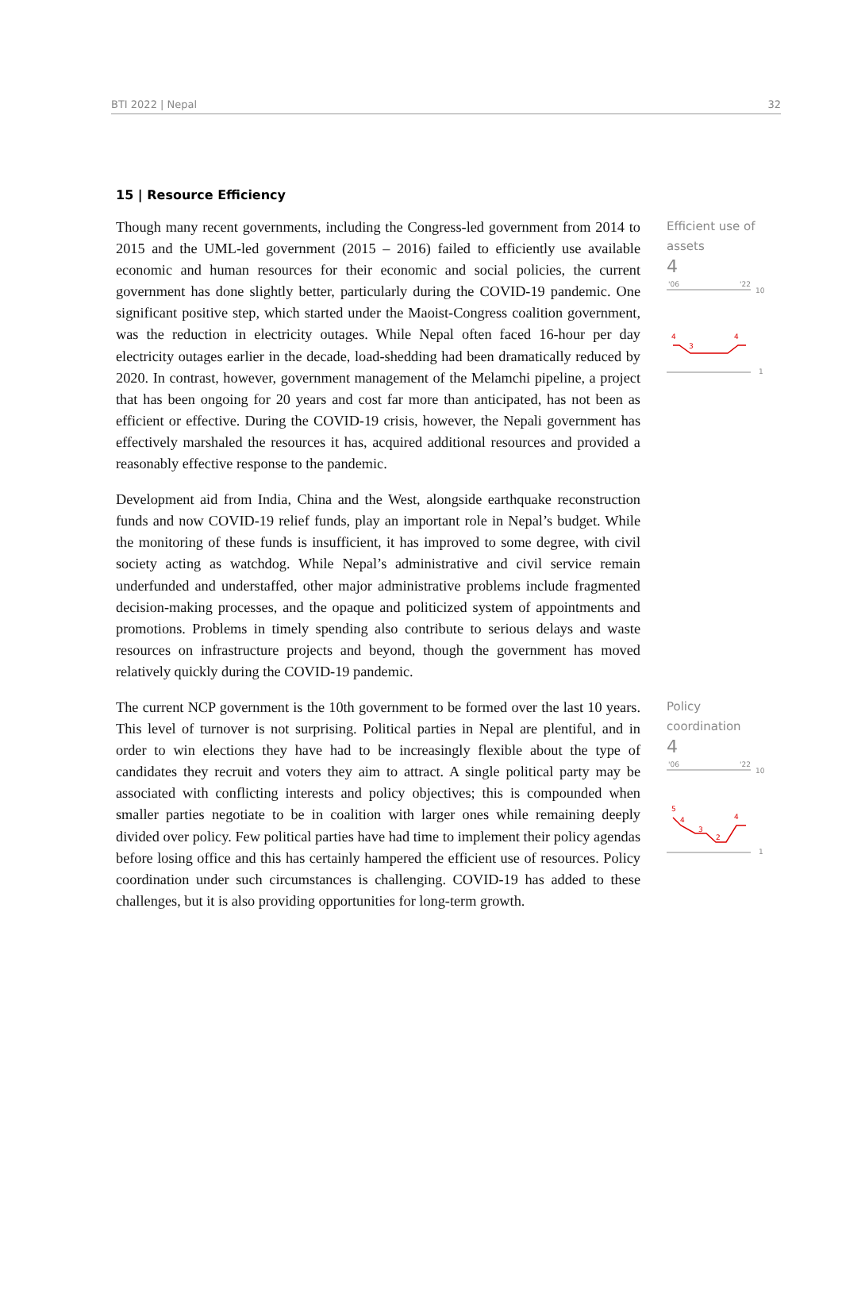BTI 2022 | Nepal 32
15 | Resource Efficiency
Though many recent governments, including the Congress-led government from 2014 to 2015 and the UML-led government (2015 – 2016) failed to efficiently use available economic and human resources for their economic and social policies, the current government has done slightly better, particularly during the COVID-19 pandemic. One significant positive step, which started under the Maoist-Congress coalition government, was the reduction in electricity outages. While Nepal often faced 16-hour per day electricity outages earlier in the decade, load-shedding had been dramatically reduced by 2020. In contrast, however, government management of the Melamchi pipeline, a project that has been ongoing for 20 years and cost far more than anticipated, has not been as efficient or effective. During the COVID-19 crisis, however, the Nepali government has effectively marshaled the resources it has, acquired additional resources and provided a reasonably effective response to the pandemic.
Development aid from India, China and the West, alongside earthquake reconstruction funds and now COVID-19 relief funds, play an important role in Nepal’s budget. While the monitoring of these funds is insufficient, it has improved to some degree, with civil society acting as watchdog. While Nepal’s administrative and civil service remain underfunded and understaffed, other major administrative problems include fragmented decision-making processes, and the opaque and politicized system of appointments and promotions. Problems in timely spending also contribute to serious delays and waste resources on infrastructure projects and beyond, though the government has moved relatively quickly during the COVID-19 pandemic.
Efficient use of assets
4
'06
'22
10
4
3
4
1
The current NCP government is the 10th government to be formed over the last 10 years. This level of turnover is not surprising. Political parties in Nepal are plentiful, and in order to win elections they have had to be increasingly flexible about the type of candidates they recruit and voters they aim to attract. A single political party may be associated with conflicting interests and policy objectives; this is compounded when smaller parties negotiate to be in coalition with larger ones while remaining deeply divided over policy. Few political parties have had time to implement their policy agendas before losing office and this has certainly hampered the efficient use of resources. Policy coordination under such circumstances is challenging. COVID-19 has added to these challenges, but it is also providing opportunities for long-term growth.
Policy coordination
4
'06
'22
10
5
4
3
2
4
1